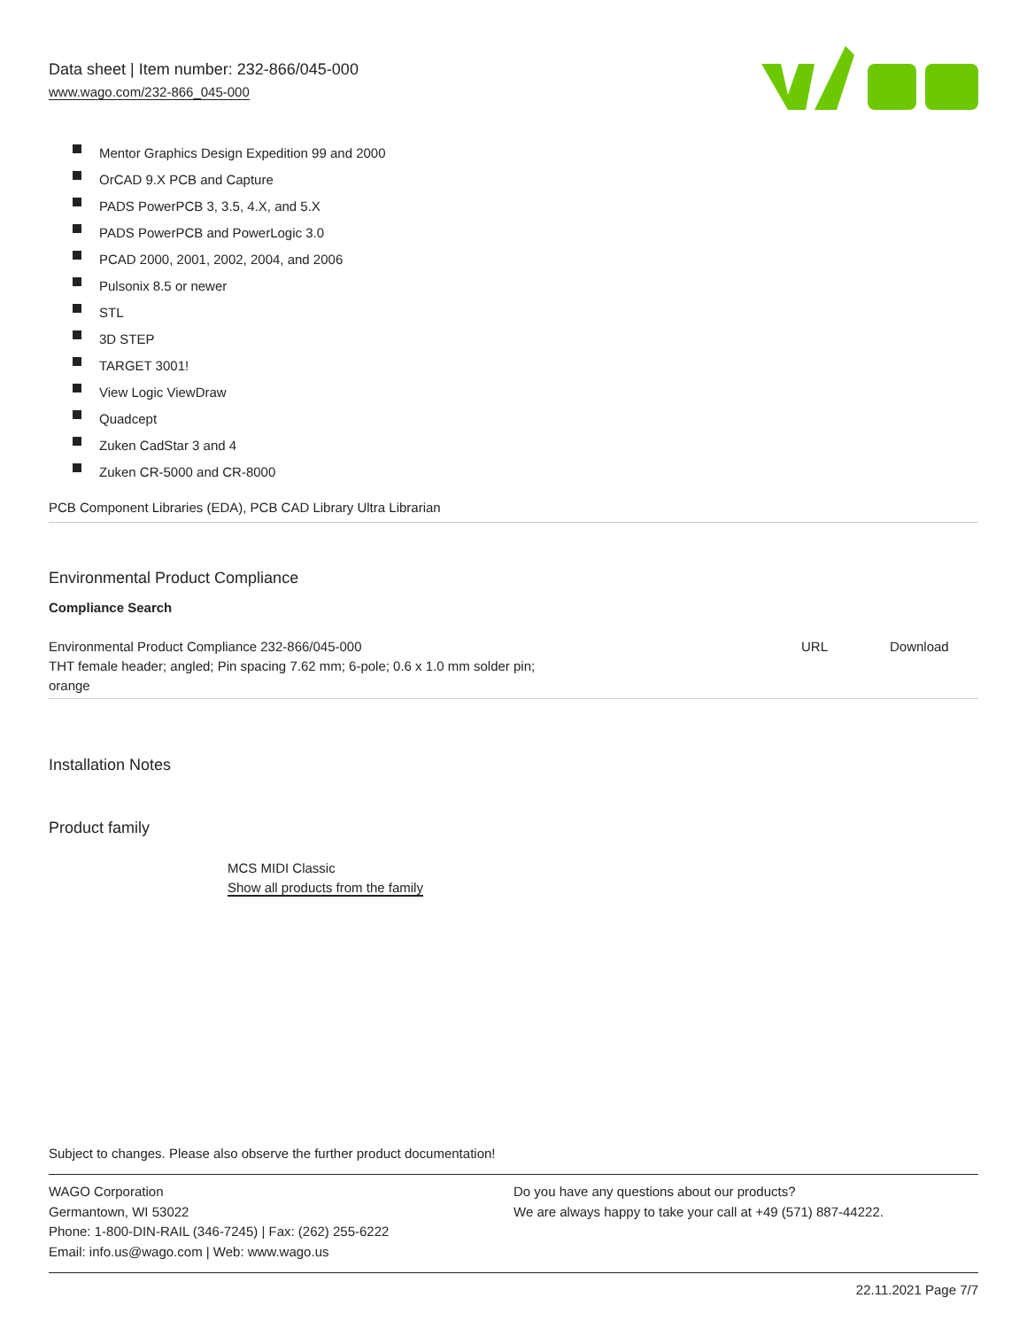Data sheet | Item number: 232-866/045-000
www.wago.com/232-866_045-000
Mentor Graphics Design Expedition 99 and 2000
OrCAD 9.X PCB and Capture
PADS PowerPCB 3, 3.5, 4.X, and 5.X
PADS PowerPCB and PowerLogic 3.0
PCAD 2000, 2001, 2002, 2004, and 2006
Pulsonix 8.5 or newer
STL
3D STEP
TARGET 3001!
View Logic ViewDraw
Quadcept
Zuken CadStar 3 and 4
Zuken CR-5000 and CR-8000
PCB Component Libraries (EDA), PCB CAD Library Ultra Librarian
Environmental Product Compliance
Compliance Search
| Environmental Product Compliance 232-866/045-000 THT female header; angled; Pin spacing 7.62 mm; 6-pole; 0.6 x 1.0 mm solder pin; orange | URL | Download |
Installation Notes
Product family
MCS MIDI Classic
Show all products from the family
Subject to changes. Please also observe the further product documentation!
WAGO Corporation
Germantown, WI 53022
Phone: 1-800-DIN-RAIL (346-7245) | Fax: (262) 255-6222
Email: info.us@wago.com | Web: www.wago.us
Do you have any questions about our products?
We are always happy to take your call at +49 (571) 887-44222.
22.11.2021 Page 7/7